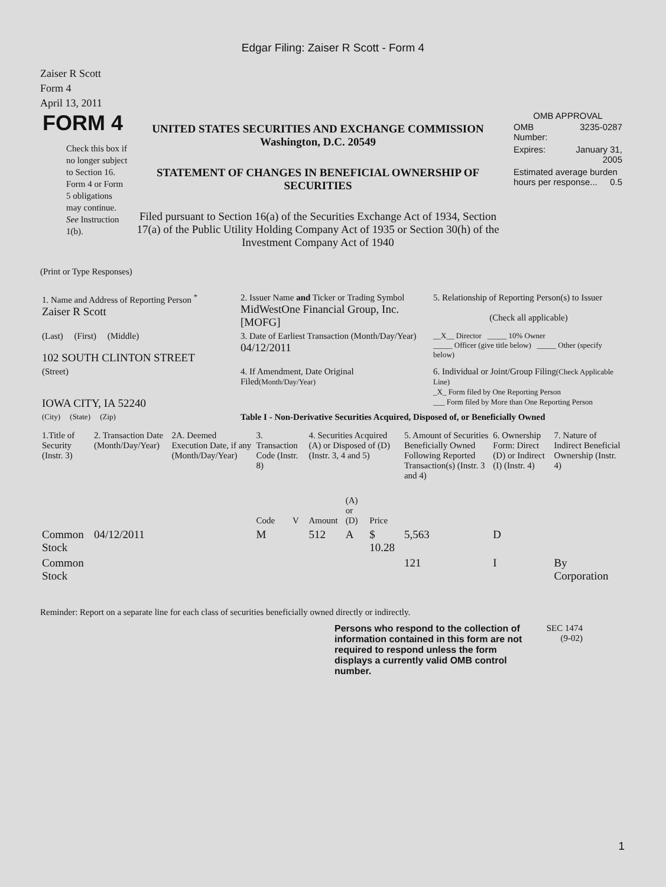Edgar Filing: Zaiser R Scott - Form 4
Zaiser R Scott
Form 4
April 13, 2011
FORM 4
Check this box if no longer subject to Section 16. Form 4 or Form 5 obligations may continue. See Instruction 1(b).
UNITED STATES SECURITIES AND EXCHANGE COMMISSION
Washington, D.C. 20549
STATEMENT OF CHANGES IN BENEFICIAL OWNERSHIP OF SECURITIES
Filed pursuant to Section 16(a) of the Securities Exchange Act of 1934, Section 17(a) of the Public Utility Holding Company Act of 1935 or Section 30(h) of the Investment Company Act of 1940
OMB APPROVAL
| OMB Number: | 3235-0287 |
| Expires: | January 31, 2005 |
| Estimated average burden hours per response... 0.5 | |
(Print or Type Responses)
| 1. Name and Address of Reporting Person <sup>*</sup> Zaiser R Scott | 2. Issuer Name and Ticker or Trading Symbol MidWestOne Financial Group, Inc. [MOFG] | 5. Relationship of Reporting Person(s) to Issuer (Check all applicable) |
| (Last) (First) (Middle) 102 SOUTH CLINTON STREET | 3. Date of Earliest Transaction (Month/Day/Year) 04/12/2011 | __X__ Director _____ 10% Owner _____ Officer (give title below) _____ Other (specify below) |
| (Street) IOWA CITY, IA 52240 | 4. If Amendment, Date Original Filed (Month/Day/Year) | 6. Individual or Joint/Group Filing (Check Applicable Line) _X_ Form filed by One Reporting Person ___ Form filed by More than One Reporting Person |
| (City) (State) (Zip) | Table I - Non-Derivative Securities Acquired, Disposed of, or Beneficially Owned | |
| 1.Title of Security (Instr. 3) | 2. Transaction Date (Month/Day/Year) | 2A. Deemed Execution Date, if any (Month/Day/Year) | 3. Transaction Code (Instr. 8) | | 4. Securities Acquired (A) or Disposed of (D) (Instr. 3, 4 and 5) | | | 5. Amount of Securities Beneficially Owned Following Reported Transaction(s) (Instr. 3 and 4) | 6. Ownership Form: Direct (D) or Indirect (I) (Instr. 4) | 7. Nature of Indirect Beneficial Ownership (Instr. 4) |
| --- | --- | --- | --- | --- | --- | --- | --- | --- | --- | --- |
| | | | Code | V | Amount | (A) or (D) | Price | | | |
| Common Stock | 04/12/2011 | | M | | 512 | A | $ 10.28 | 5,563 | D | |
| Common Stock | | | | | | | | 121 | I | By Corporation |
Reminder: Report on a separate line for each class of securities beneficially owned directly or indirectly.
Persons who respond to the collection of information contained in this form are not required to respond unless the form displays a currently valid OMB control number.
SEC 1474 (9-02)
1